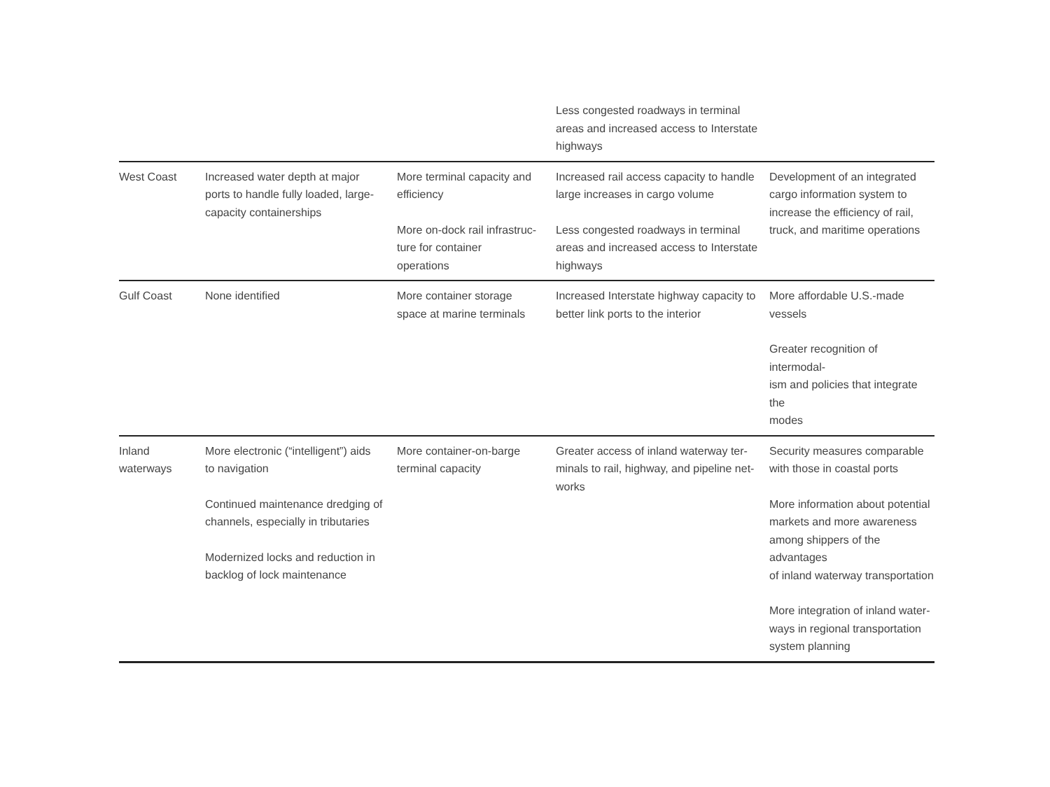| | | | Less congested roadways in terminal areas and increased access to Interstate highways | |
| West Coast | Increased water depth at major ports to handle fully loaded, large- capacity containerships | More terminal capacity and efficiency More on-dock rail infrastruc- ture for container operations | Increased rail access capacity to handle large increases in cargo volume Less congested roadways in terminal areas and increased access to Interstate highways | Development of an integrated cargo information system to increase the efficiency of rail, truck, and maritime operations |
| Gulf Coast | None identified | More container storage space at marine terminals | Increased Interstate highway capacity to better link ports to the interior | More affordable U.S.-made vessels Greater recognition of intermodal- ism and policies that integrate the modes |
| Inland waterways | More electronic (“intelligent”) aids to navigation Continued maintenance dredging of channels, especially in tributaries Modernized locks and reduction in backlog of lock maintenance | More container-on-barge terminal capacity | Greater access of inland waterway ter- minals to rail, highway, and pipeline net- works | Security measures comparable with those in coastal ports More information about potential markets and more awareness among shippers of the advantages of inland waterway transportation More integration of inland water- ways in regional transportation system planning |